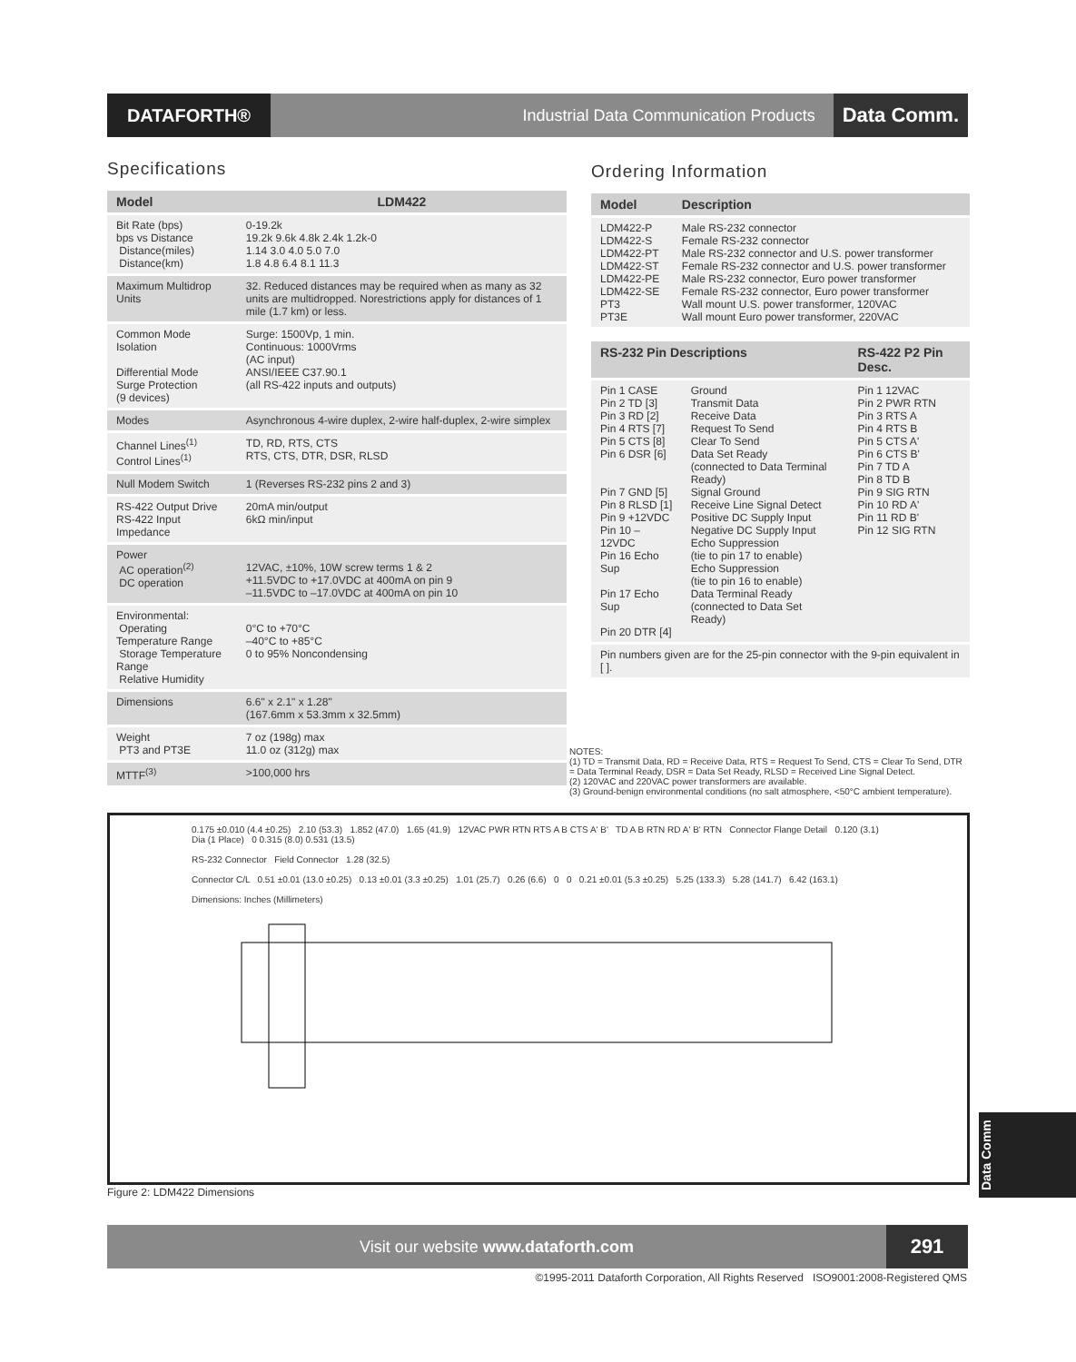DATAFORTH®
Industrial Data Communication Products
Data Comm.
Specifications
| Model | LDM422 |
| --- | --- |
| Bit Rate (bps) bps vs Distance Distance(miles) Distance(km) | 0-19.2k 19.2k 9.6k 4.8k 2.4k 1.2k-0 1.14 3.0 4.0 5.0 7.0 1.8 4.8 6.4 8.1 11.3 |
| Maximum Multidrop Units | 32. Reduced distances may be required when as many as 32 units are multidropped. Norestrictions apply for distances of 1 mile (1.7 km) or less. |
| Common Mode Isolation Differential Mode Surge Protection (9 devices) | Surge: 1500Vp, 1 min. Continuous: 1000Vrms (AC input) ANSI/IEEE C37.90.1 (all RS-422 inputs and outputs) |
| Modes | Asynchronous 4-wire duplex, 2-wire half-duplex, 2-wire simplex |
| Channel Lines<sup>(1)</sup> Control Lines<sup>(1)</sup> | TD, RD, RTS, CTS RTS, CTS, DTR, DSR, RLSD |
| Null Modem Switch | 1 (Reverses RS-232 pins 2 and 3) |
| RS-422 Output Drive RS-422 Input Impedance | 20mA min/output 6kΩ min/input |
| Power AC operation<sup>(2)</sup> DC operation | 12VAC, ±10%, 10W screw terms 1 & 2 +11.5VDC to +17.0VDC at 400mA on pin 9 –11.5VDC to –17.0VDC at 400mA on pin 10 |
| Environmental: Operating Temperature Range Storage Temperature Range Relative Humidity | 0°C to +70°C –40°C to +85°C 0 to 95% Noncondensing |
| Dimensions | 6.6" x 2.1" x 1.28" (167.6mm x 53.3mm x 32.5mm) |
| Weight PT3 and PT3E | 7 oz (198g) max 11.0 oz (312g) max |
| MTTF<sup>(3)</sup> | >100,000 hrs |
Ordering Information
| Model | Description |
| --- | --- |
| LDM422-P LDM422-S LDM422-PT LDM422-ST LDM422-PE LDM422-SE PT3 PT3E | Male RS-232 connector Female RS-232 connector Male RS-232 connector and U.S. power transformer Female RS-232 connector and U.S. power transformer Male RS-232 connector, Euro power transformer Female RS-232 connector, Euro power transformer Wall mount U.S. power transformer, 120VAC Wall mount Euro power transformer, 220VAC |
| RS-232 Pin Descriptions | | RS-422 P2 Pin Desc. |
| --- | --- | --- |
| Pin 1 CASE Pin 2 TD [3] Pin 3 RD [2] Pin 4 RTS [7] Pin 5 CTS [8] Pin 6 DSR [6] Pin 7 GND [5] Pin 8 RLSD [1] Pin 9 +12VDC Pin 10 –12VDC Pin 16 Echo Sup Pin 17 Echo Sup Pin 20 DTR [4] | Ground Transmit Data Receive Data Request To Send Clear To Send Data Set Ready (connected to Data Terminal Ready) Signal Ground Receive Line Signal Detect Positive DC Supply Input Negative DC Supply Input Echo Suppression (tie to pin 17 to enable) Echo Suppression (tie to pin 16 to enable) Data Terminal Ready (connected to Data Set Ready) | Pin 1 12VAC Pin 2 PWR RTN Pin 3 RTS A Pin 4 RTS B Pin 5 CTS A' Pin 6 CTS B' Pin 7 TD A Pin 8 TD B Pin 9 SIG RTN Pin 10 RD A' Pin 11 RD B' Pin 12 SIG RTN |
| Pin numbers given are for the 25-pin connector with the 9-pin equivalent in [ ]. | | |
NOTES:
(1) TD = Transmit Data, RD = Receive Data, RTS = Request To Send, CTS = Clear To Send, DTR = Data Terminal Ready, DSR = Data Set Ready, RLSD = Received Line Signal Detect.
(2) 120VAC and 220VAC power transformers are available.
(3) Ground-benign environmental conditions (no salt atmosphere, <50°C ambient temperature).
0.175 ±0.010 (4.4 ±0.25) 2.10 (53.3) 1.852 (47.0) 1.65 (41.9) 12VAC PWR RTN RTS A B CTS A' B' TD A B RTN RD A' B' RTN Connector Flange Detail 0.120 (3.1) Dia (1 Place) 0 0.315 (8.0) 0.531 (13.5)
RS-232 Connector Field Connector 1.28 (32.5)
Connector C/L 0.51 ±0.01 (13.0 ±0.25) 0.13 ±0.01 (3.3 ±0.25) 1.01 (25.7) 0.26 (6.6) 0 0 0.21 ±0.01 (5.3 ±0.25) 5.25 (133.3) 5.28 (141.7) 6.42 (163.1)
Dimensions: Inches (Millimeters)
Figure 2: LDM422 Dimensions
Visit our website www.dataforth.com
291
©1995-2011 Dataforth Corporation, All Rights Reserved ISO9001:2008-Registered QMS
Data Comm